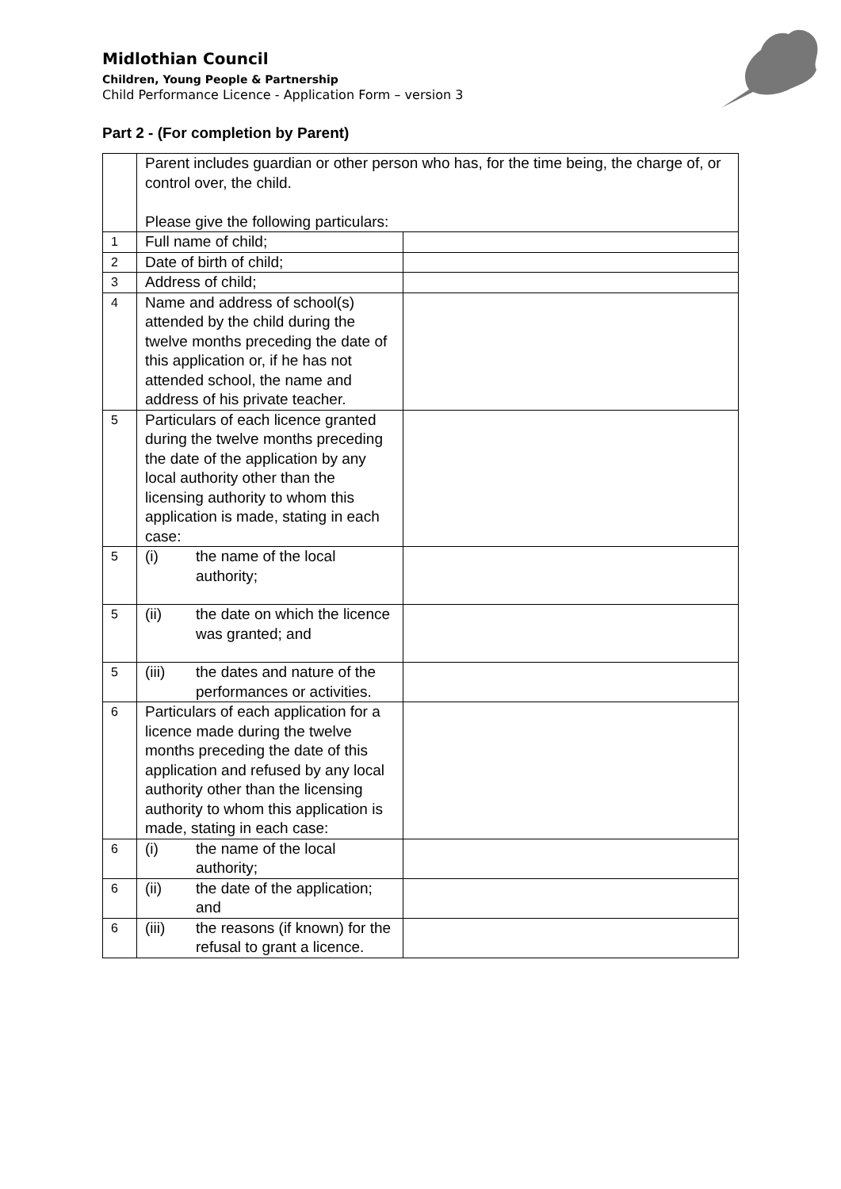Midlothian Council
Children, Young People & Partnership
Child Performance Licence - Application Form – version 3
Part 2 - (For completion by Parent)
| | Parent includes guardian or other person who has, for the time being, the charge of, or control over, the child. Please give the following particulars: | |
| 1 | Full name of child; | |
| 2 | Date of birth of child; | |
| 3 | Address of child; | |
| 4 | Name and address of school(s) attended by the child during the twelve months preceding the date of this application or, if he has not attended school, the name and address of his private teacher. | |
| 5 | Particulars of each licence granted during the twelve months preceding the date of the application by any local authority other than the licensing authority to whom this application is made, stating in each case: | |
| 5 | (i) the name of the local authority; | |
| 5 | (ii) the date on which the licence was granted; and | |
| 5 | (iii) the dates and nature of the performances or activities. | |
| 6 | Particulars of each application for a licence made during the twelve months preceding the date of this application and refused by any local authority other than the licensing authority to whom this application is made, stating in each case: | |
| 6 | (i) the name of the local authority; | |
| 6 | (ii) the date of the application; and | |
| 6 | (iii) the reasons (if known) for the refusal to grant a licence. | |